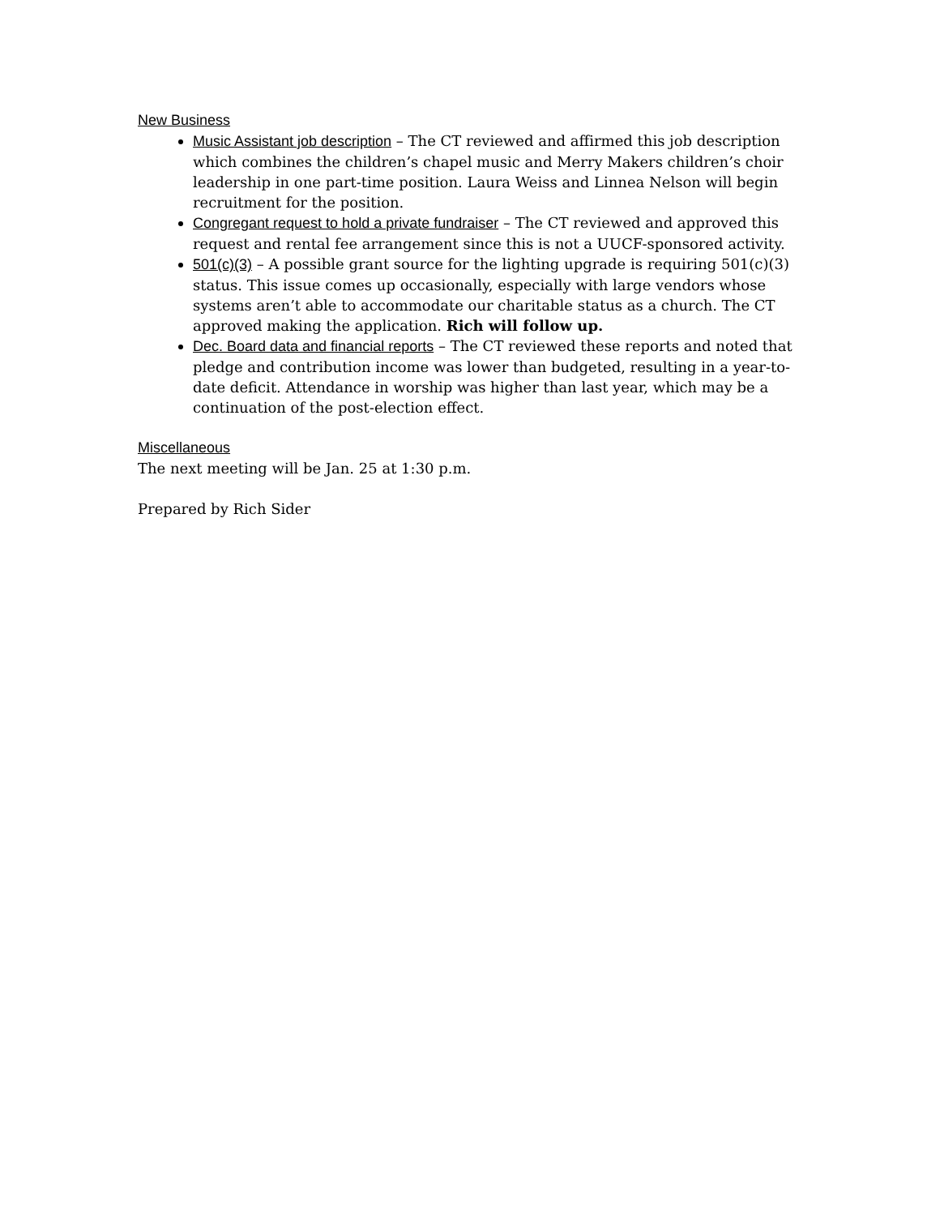New Business
Music Assistant job description – The CT reviewed and affirmed this job description which combines the children’s chapel music and Merry Makers children’s choir leadership in one part-time position. Laura Weiss and Linnea Nelson will begin recruitment for the position.
Congregant request to hold a private fundraiser – The CT reviewed and approved this request and rental fee arrangement since this is not a UUCF-sponsored activity.
501(c)(3) – A possible grant source for the lighting upgrade is requiring 501(c)(3) status. This issue comes up occasionally, especially with large vendors whose systems aren’t able to accommodate our charitable status as a church. The CT approved making the application. Rich will follow up.
Dec. Board data and financial reports – The CT reviewed these reports and noted that pledge and contribution income was lower than budgeted, resulting in a year-to-date deficit. Attendance in worship was higher than last year, which may be a continuation of the post-election effect.
Miscellaneous
The next meeting will be Jan. 25 at 1:30 p.m.
Prepared by Rich Sider